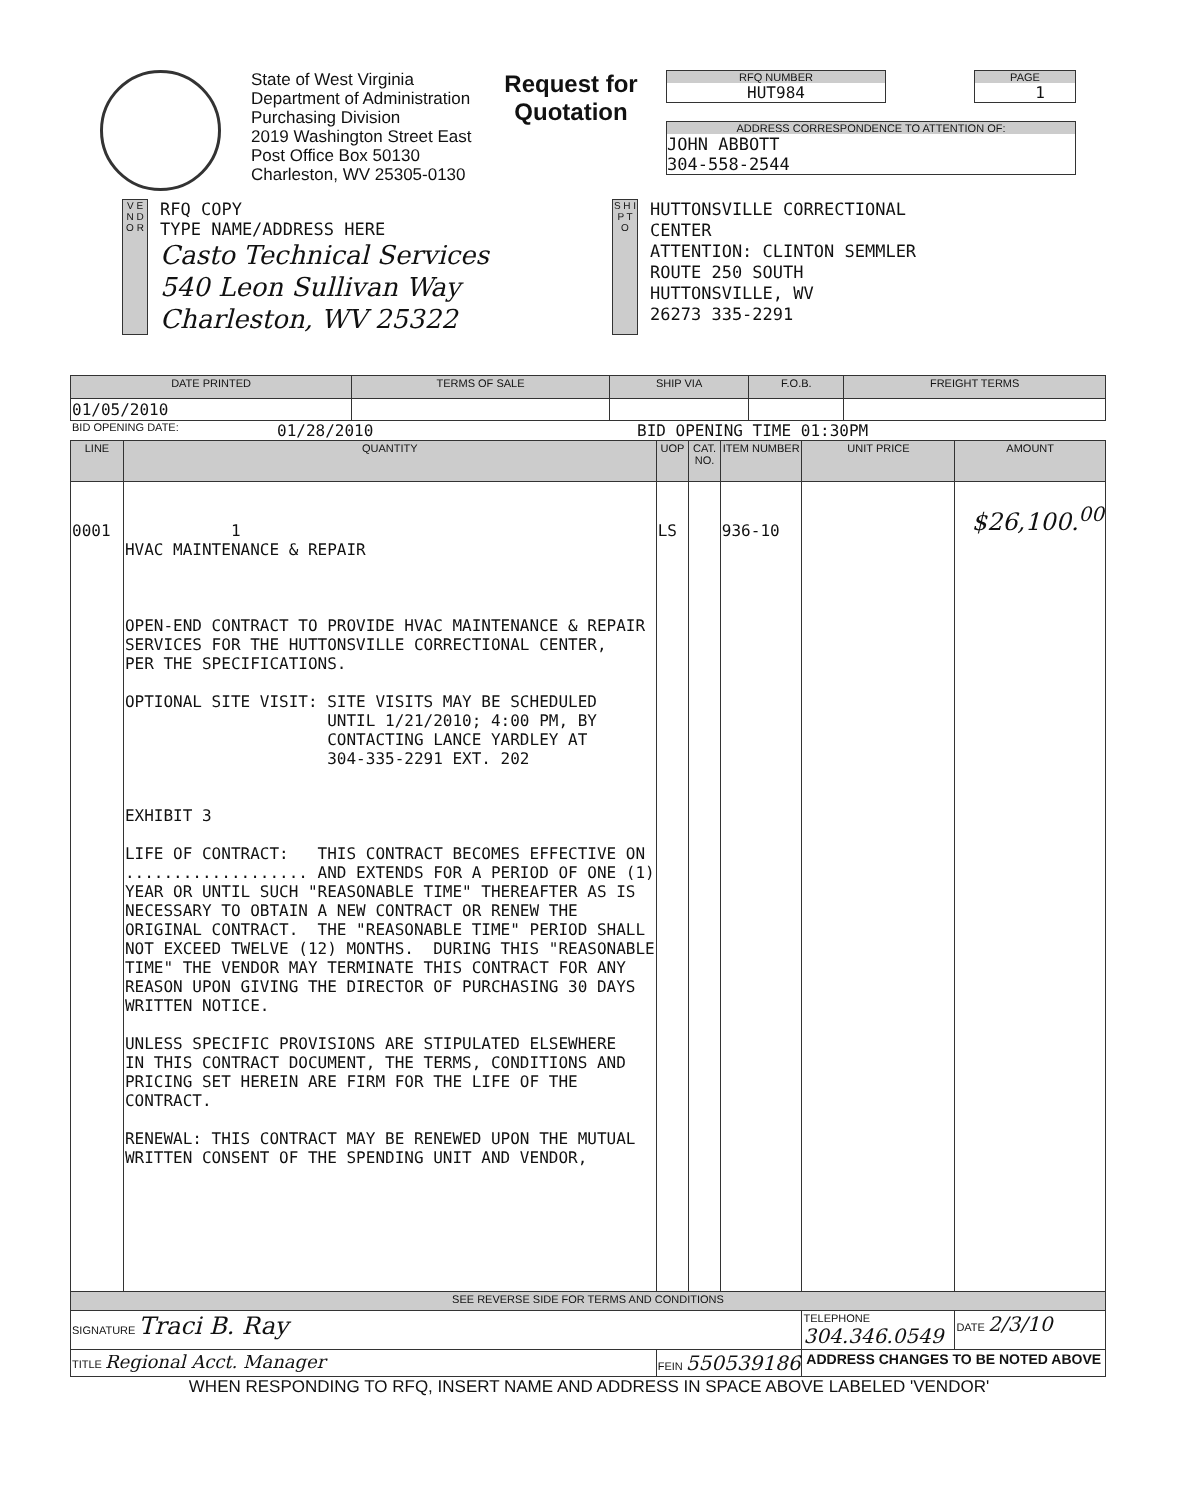State of West Virginia
Department of Administration
Purchasing Division
2019 Washington Street East
Post Office Box 50130
Charleston, WV 25305-0130
Request for Quotation
RFQ NUMBER
HUT984
PAGE
1
ADDRESS CORRESPONDENCE TO ATTENTION OF:
JOHN ABBOTT
304-558-2544
V E N D O R
RFQ COPY
TYPE NAME/ADDRESS HERE
Casto Technical Services
540 Leon Sullivan Way
Charleston, WV 25322
S H I P T O
HUTTONSVILLE CORRECTIONAL
CENTER
ATTENTION: CLINTON SEMMLER
ROUTE 250 SOUTH
HUTTONSVILLE, WV
26273 335-2291
| DATE PRINTED | TERMS OF SALE | SHIP VIA | F.O.B. | FREIGHT TERMS |
| --- | --- | --- | --- | --- |
| 01/05/2010 | | | | |
BID OPENING DATE: 01/28/2010 BID OPENING TIME 01:30PM
| LINE | QUANTITY | UOP | CAT. NO. | ITEM NUMBER | UNIT PRICE | AMOUNT |
| --- | --- | --- | --- | --- | --- | --- |
| 0001 | 1 HVAC MAINTENANCE & REPAIR OPEN-END CONTRACT TO PROVIDE HVAC MAINTENANCE & REPAIR SERVICES FOR THE HUTTONSVILLE CORRECTIONAL CENTER, PER THE SPECIFICATIONS. OPTIONAL SITE VISIT: SITE VISITS MAY BE SCHEDULED UNTIL 1/21/2010; 4:00 PM, BY CONTACTING LANCE YARDLEY AT 304-335-2291 EXT. 202 EXHIBIT 3 LIFE OF CONTRACT: THIS CONTRACT BECOMES EFFECTIVE ON ................... AND EXTENDS FOR A PERIOD OF ONE (1) YEAR OR UNTIL SUCH "REASONABLE TIME" THEREAFTER AS IS NECESSARY TO OBTAIN A NEW CONTRACT OR RENEW THE ORIGINAL CONTRACT. THE "REASONABLE TIME" PERIOD SHALL NOT EXCEED TWELVE (12) MONTHS. DURING THIS "REASONABLE TIME" THE VENDOR MAY TERMINATE THIS CONTRACT FOR ANY REASON UPON GIVING THE DIRECTOR OF PURCHASING 30 DAYS WRITTEN NOTICE. UNLESS SPECIFIC PROVISIONS ARE STIPULATED ELSEWHERE IN THIS CONTRACT DOCUMENT, THE TERMS, CONDITIONS AND PRICING SET HEREIN ARE FIRM FOR THE LIFE OF THE CONTRACT. RENEWAL: THIS CONTRACT MAY BE RENEWED UPON THE MUTUAL WRITTEN CONSENT OF THE SPENDING UNIT AND VENDOR, | LS | | 936-10 | | $26,100.<sup>00</sup> |
| SEE REVERSE SIDE FOR TERMS AND CONDITIONS | | | | | | |
| SIGNATURE Traci B. Ray | | | | | TELEPHONE 304.346.0549 | DATE 2/3/10 |
| TITLE Regional Acct. Manager | | FEIN 550539186 | | | ADDRESS CHANGES TO BE NOTED ABOVE | |
WHEN RESPONDING TO RFQ, INSERT NAME AND ADDRESS IN SPACE ABOVE LABELED 'VENDOR'